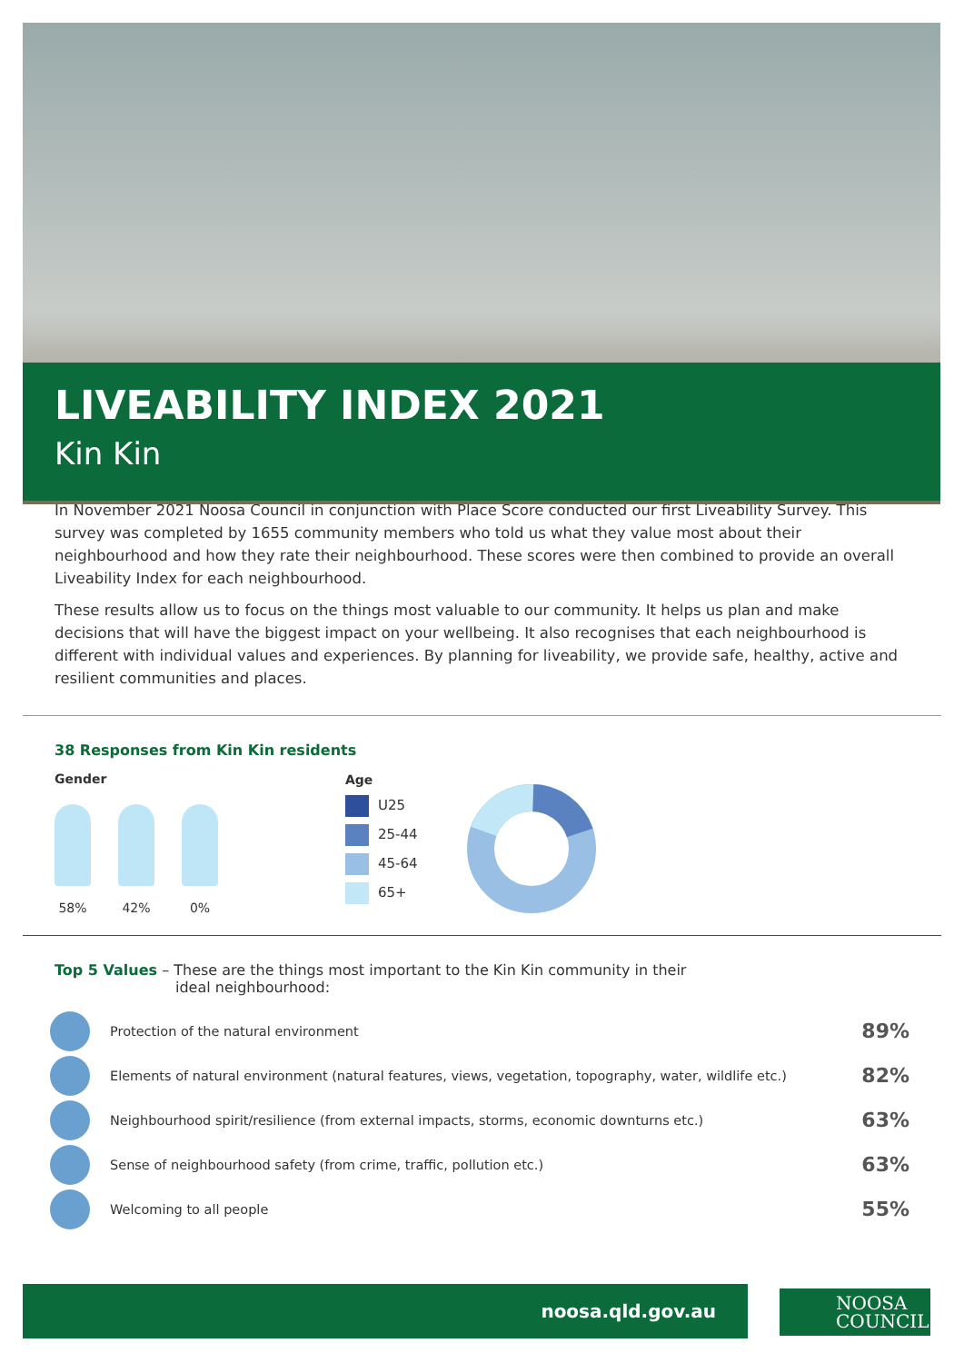LIVEABILITY INDEX 2021
Kin Kin
In November 2021 Noosa Council in conjunction with Place Score conducted our first Liveability Survey. This survey was completed by 1655 community members who told us what they value most about their neighbourhood and how they rate their neighbourhood. These scores were then combined to provide an overall Liveability Index for each neighbourhood.
These results allow us to focus on the things most valuable to our community. It helps us plan and make decisions that will have the biggest impact on your wellbeing. It also recognises that each neighbourhood is different with individual values and experiences. By planning for liveability, we provide safe, healthy, active and resilient communities and places.
38 Responses from Kin Kin residents
Gender
58%
42%
0%
Age
U25
25-44
45-64
65+
Top 5 Values – These are the things most important to the Kin Kin community in their
ideal neighbourhood:
Protection of the natural environment 89%
Elements of natural environment (natural features, views, vegetation, topography, water, wildlife etc.) 82%
Neighbourhood spirit/resilience (from external impacts, storms, economic downturns etc.) 63%
Sense of neighbourhood safety (from crime, traffic, pollution etc.) 63%
Welcoming to all people 55%
noosa.qld.gov.au
NOOSA
COUNCIL